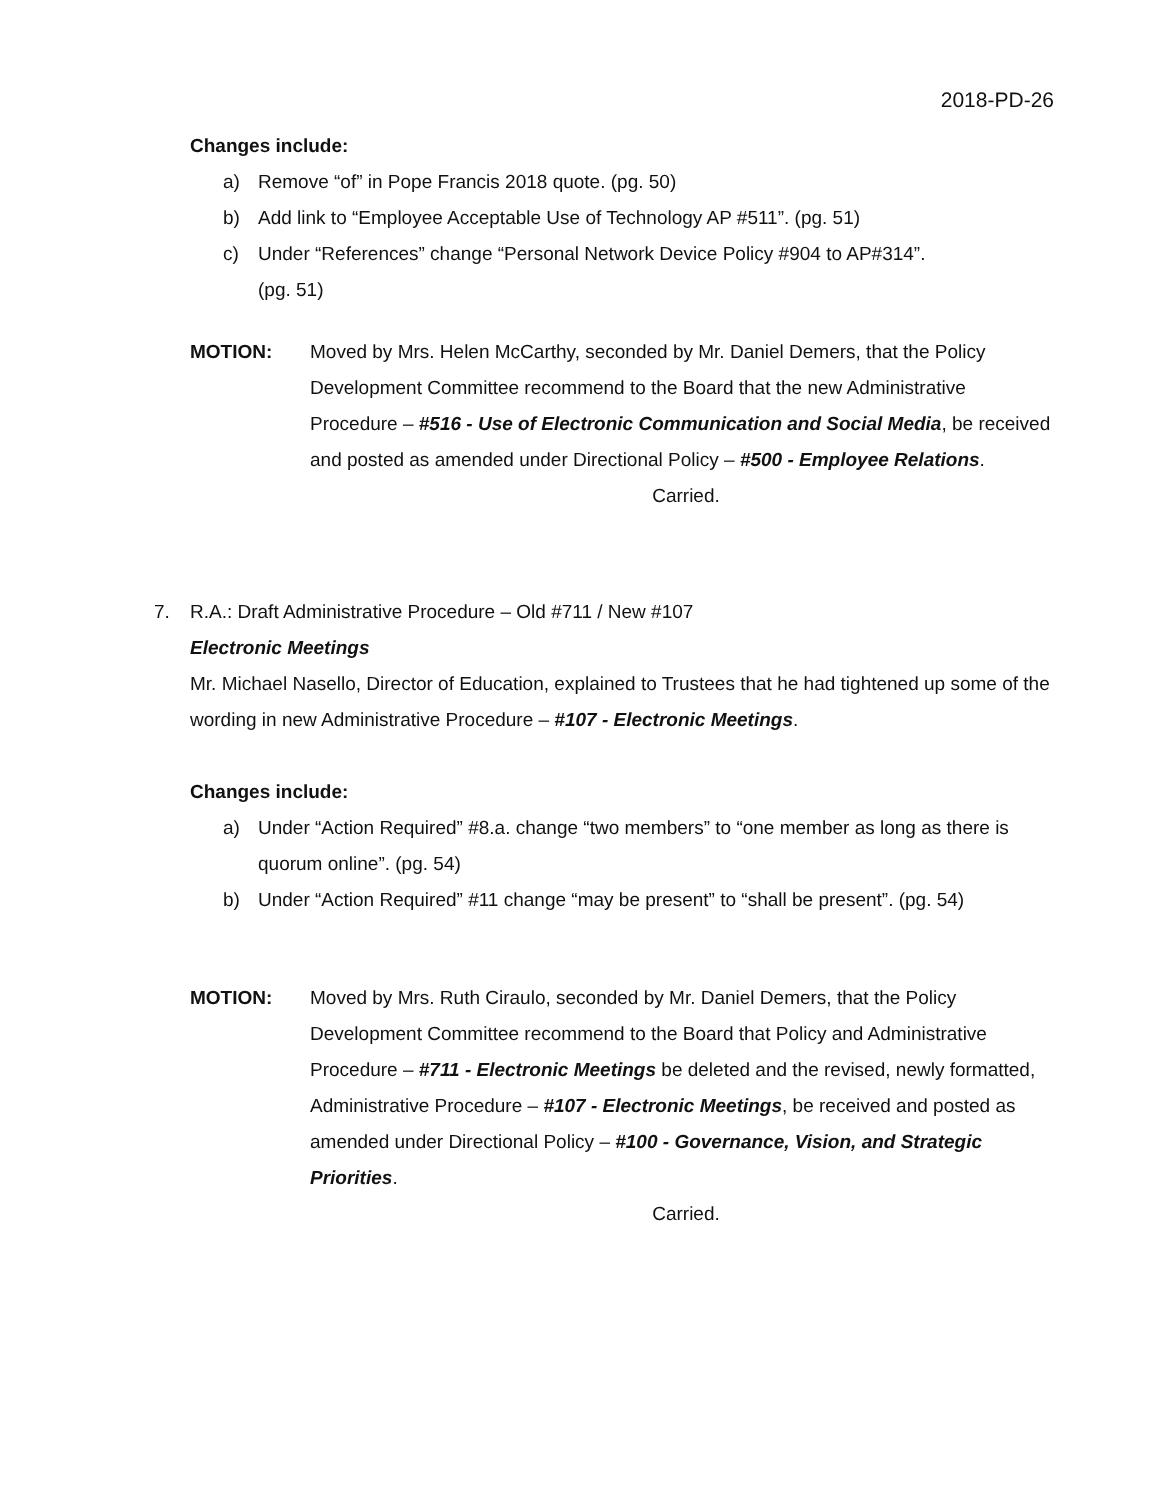2018-PD-26
Changes include:
a) Remove “of” in Pope Francis 2018 quote. (pg. 50)
b) Add link to “Employee Acceptable Use of Technology AP #511”. (pg. 51)
c) Under “References” change “Personal Network Device Policy #904 to AP#314”.
(pg. 51)
MOTION: Moved by Mrs. Helen McCarthy, seconded by Mr. Daniel Demers, that the Policy Development Committee recommend to the Board that the new Administrative Procedure – #516 - Use of Electronic Communication and Social Media, be received and posted as amended under Directional Policy – #500 - Employee Relations.
Carried.
7. R.A.: Draft Administrative Procedure – Old #711 / New #107
Electronic Meetings
Mr. Michael Nasello, Director of Education, explained to Trustees that he had tightened up some of the wording in new Administrative Procedure – #107 - Electronic Meetings.
Changes include:
a) Under “Action Required” #8.a. change “two members” to “one member as long as there is quorum online”. (pg. 54)
b) Under “Action Required” #11 change “may be present” to “shall be present”. (pg. 54)
MOTION: Moved by Mrs. Ruth Ciraulo, seconded by Mr. Daniel Demers, that the Policy Development Committee recommend to the Board that Policy and Administrative Procedure – #711 - Electronic Meetings be deleted and the revised, newly formatted, Administrative Procedure – #107 - Electronic Meetings, be received and posted as amended under Directional Policy – #100 - Governance, Vision, and Strategic Priorities.
Carried.